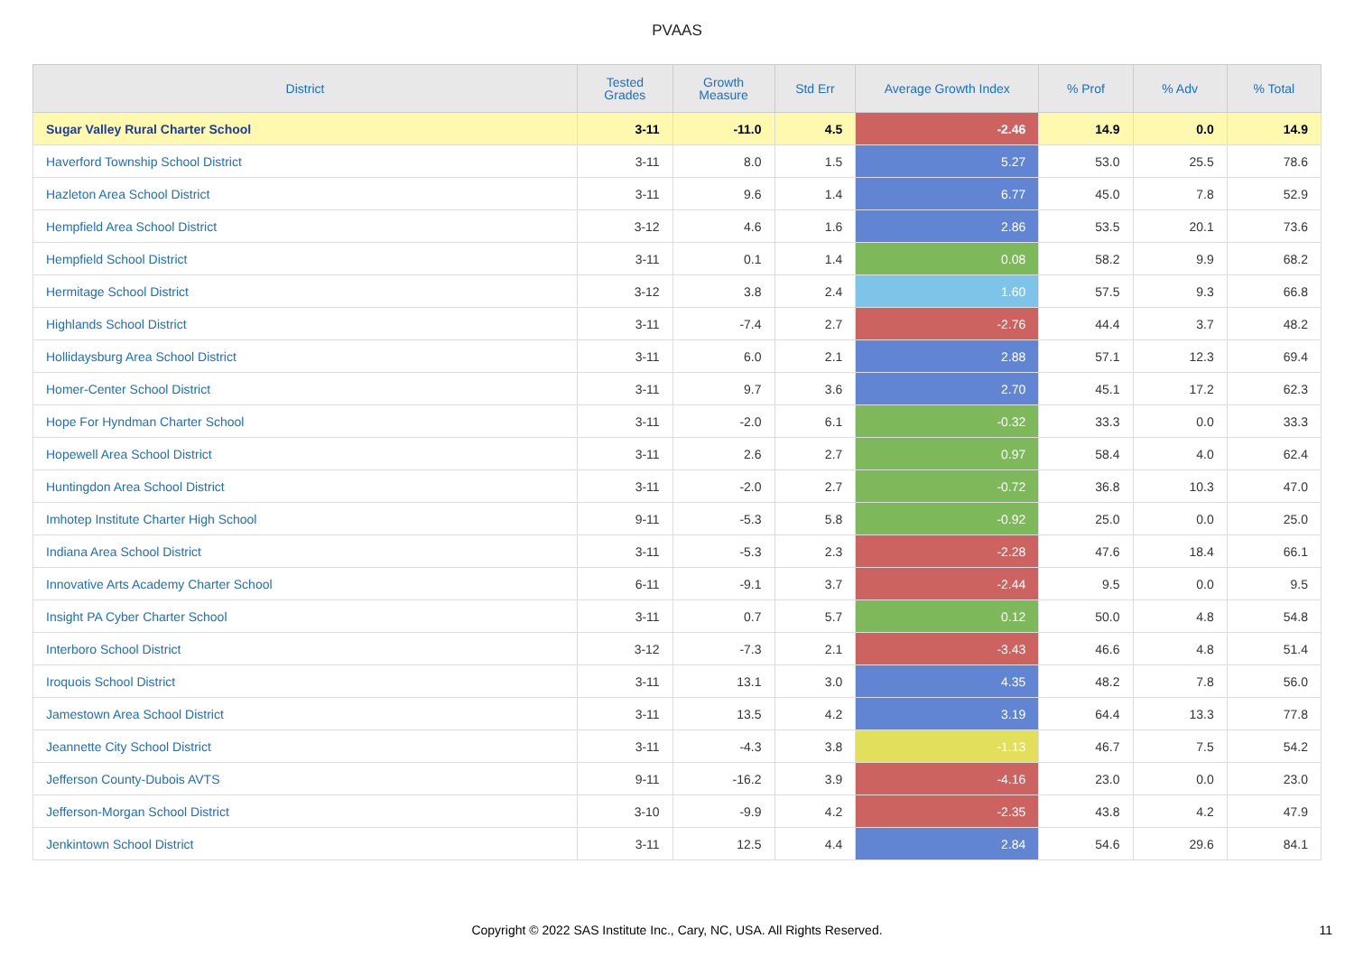PVAAS
| District | Tested Grades | Growth Measure | Std Err | Average Growth Index | % Prof | % Adv | % Total |
| --- | --- | --- | --- | --- | --- | --- | --- |
| Sugar Valley Rural Charter School | 3-11 | -11.0 | 4.5 | -2.46 | 14.9 | 0.0 | 14.9 |
| Haverford Township School District | 3-11 | 8.0 | 1.5 | 5.27 | 53.0 | 25.5 | 78.6 |
| Hazleton Area School District | 3-11 | 9.6 | 1.4 | 6.77 | 45.0 | 7.8 | 52.9 |
| Hempfield Area School District | 3-12 | 4.6 | 1.6 | 2.86 | 53.5 | 20.1 | 73.6 |
| Hempfield School District | 3-11 | 0.1 | 1.4 | 0.08 | 58.2 | 9.9 | 68.2 |
| Hermitage School District | 3-12 | 3.8 | 2.4 | 1.60 | 57.5 | 9.3 | 66.8 |
| Highlands School District | 3-11 | -7.4 | 2.7 | -2.76 | 44.4 | 3.7 | 48.2 |
| Hollidaysburg Area School District | 3-11 | 6.0 | 2.1 | 2.88 | 57.1 | 12.3 | 69.4 |
| Homer-Center School District | 3-11 | 9.7 | 3.6 | 2.70 | 45.1 | 17.2 | 62.3 |
| Hope For Hyndman Charter School | 3-11 | -2.0 | 6.1 | -0.32 | 33.3 | 0.0 | 33.3 |
| Hopewell Area School District | 3-11 | 2.6 | 2.7 | 0.97 | 58.4 | 4.0 | 62.4 |
| Huntingdon Area School District | 3-11 | -2.0 | 2.7 | -0.72 | 36.8 | 10.3 | 47.0 |
| Imhotep Institute Charter High School | 9-11 | -5.3 | 5.8 | -0.92 | 25.0 | 0.0 | 25.0 |
| Indiana Area School District | 3-11 | -5.3 | 2.3 | -2.28 | 47.6 | 18.4 | 66.1 |
| Innovative Arts Academy Charter School | 6-11 | -9.1 | 3.7 | -2.44 | 9.5 | 0.0 | 9.5 |
| Insight PA Cyber Charter School | 3-11 | 0.7 | 5.7 | 0.12 | 50.0 | 4.8 | 54.8 |
| Interboro School District | 3-12 | -7.3 | 2.1 | -3.43 | 46.6 | 4.8 | 51.4 |
| Iroquois School District | 3-11 | 13.1 | 3.0 | 4.35 | 48.2 | 7.8 | 56.0 |
| Jamestown Area School District | 3-11 | 13.5 | 4.2 | 3.19 | 64.4 | 13.3 | 77.8 |
| Jeannette City School District | 3-11 | -4.3 | 3.8 | -1.13 | 46.7 | 7.5 | 54.2 |
| Jefferson County-Dubois AVTS | 9-11 | -16.2 | 3.9 | -4.16 | 23.0 | 0.0 | 23.0 |
| Jefferson-Morgan School District | 3-10 | -9.9 | 4.2 | -2.35 | 43.8 | 4.2 | 47.9 |
| Jenkintown School District | 3-11 | 12.5 | 4.4 | 2.84 | 54.6 | 29.6 | 84.1 |
Copyright © 2022 SAS Institute Inc., Cary, NC, USA. All Rights Reserved. 11